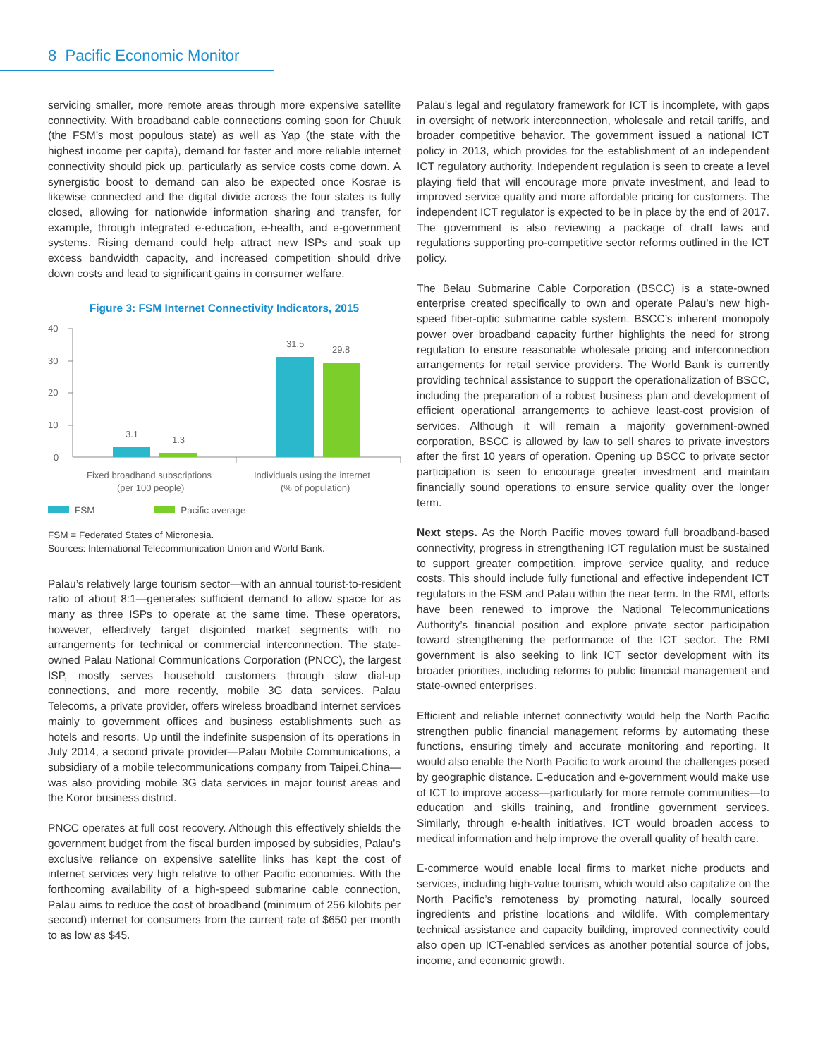8 Pacific Economic Monitor
servicing smaller, more remote areas through more expensive satellite connectivity. With broadband cable connections coming soon for Chuuk (the FSM’s most populous state) as well as Yap (the state with the highest income per capita), demand for faster and more reliable internet connectivity should pick up, particularly as service costs come down. A synergistic boost to demand can also be expected once Kosrae is likewise connected and the digital divide across the four states is fully closed, allowing for nationwide information sharing and transfer, for example, through integrated e-education, e-health, and e-government systems. Rising demand could help attract new ISPs and soak up excess bandwidth capacity, and increased competition should drive down costs and lead to significant gains in consumer welfare.
Figure 3: FSM Internet Connectivity Indicators, 2015
40
30
20
10
0
3.1
1.3
31.5
29.8
Fixed broadband subscriptions
(per 100 people)
Individuals using the internet
(% of population)
FSM Pacific average
FSM = Federated States of Micronesia.
Sources: International Telecommunication Union and World Bank.
Palau’s relatively large tourism sector—with an annual tourist-to-resident ratio of about 8:1—generates sufficient demand to allow space for as many as three ISPs to operate at the same time. These operators, however, effectively target disjointed market segments with no arrangements for technical or commercial interconnection. The state-owned Palau National Communications Corporation (PNCC), the largest ISP, mostly serves household customers through slow dial-up connections, and more recently, mobile 3G data services. Palau Telecoms, a private provider, offers wireless broadband internet services mainly to government offices and business establishments such as hotels and resorts. Up until the indefinite suspension of its operations in July 2014, a second private provider—Palau Mobile Communications, a subsidiary of a mobile telecommunications company from Taipei,China—was also providing mobile 3G data services in major tourist areas and the Koror business district.
PNCC operates at full cost recovery. Although this effectively shields the government budget from the fiscal burden imposed by subsidies, Palau’s exclusive reliance on expensive satellite links has kept the cost of internet services very high relative to other Pacific economies. With the forthcoming availability of a high-speed submarine cable connection, Palau aims to reduce the cost of broadband (minimum of 256 kilobits per second) internet for consumers from the current rate of $650 per month to as low as $45.
Palau’s legal and regulatory framework for ICT is incomplete, with gaps in oversight of network interconnection, wholesale and retail tariffs, and broader competitive behavior. The government issued a national ICT policy in 2013, which provides for the establishment of an independent ICT regulatory authority. Independent regulation is seen to create a level playing field that will encourage more private investment, and lead to improved service quality and more affordable pricing for customers. The independent ICT regulator is expected to be in place by the end of 2017. The government is also reviewing a package of draft laws and regulations supporting pro-competitive sector reforms outlined in the ICT policy.
The Belau Submarine Cable Corporation (BSCC) is a state-owned enterprise created specifically to own and operate Palau’s new high-speed fiber-optic submarine cable system. BSCC’s inherent monopoly power over broadband capacity further highlights the need for strong regulation to ensure reasonable wholesale pricing and interconnection arrangements for retail service providers. The World Bank is currently providing technical assistance to support the operationalization of BSCC, including the preparation of a robust business plan and development of efficient operational arrangements to achieve least-cost provision of services. Although it will remain a majority government-owned corporation, BSCC is allowed by law to sell shares to private investors after the first 10 years of operation. Opening up BSCC to private sector participation is seen to encourage greater investment and maintain financially sound operations to ensure service quality over the longer term.
Next steps. As the North Pacific moves toward full broadband-based connectivity, progress in strengthening ICT regulation must be sustained to support greater competition, improve service quality, and reduce costs. This should include fully functional and effective independent ICT regulators in the FSM and Palau within the near term. In the RMI, efforts have been renewed to improve the National Telecommunications Authority’s financial position and explore private sector participation toward strengthening the performance of the ICT sector. The RMI government is also seeking to link ICT sector development with its broader priorities, including reforms to public financial management and state-owned enterprises.
Efficient and reliable internet connectivity would help the North Pacific strengthen public financial management reforms by automating these functions, ensuring timely and accurate monitoring and reporting. It would also enable the North Pacific to work around the challenges posed by geographic distance. E-education and e-government would make use of ICT to improve access—particularly for more remote communities—to education and skills training, and frontline government services. Similarly, through e-health initiatives, ICT would broaden access to medical information and help improve the overall quality of health care.
E-commerce would enable local firms to market niche products and services, including high-value tourism, which would also capitalize on the North Pacific’s remoteness by promoting natural, locally sourced ingredients and pristine locations and wildlife. With complementary technical assistance and capacity building, improved connectivity could also open up ICT-enabled services as another potential source of jobs, income, and economic growth.